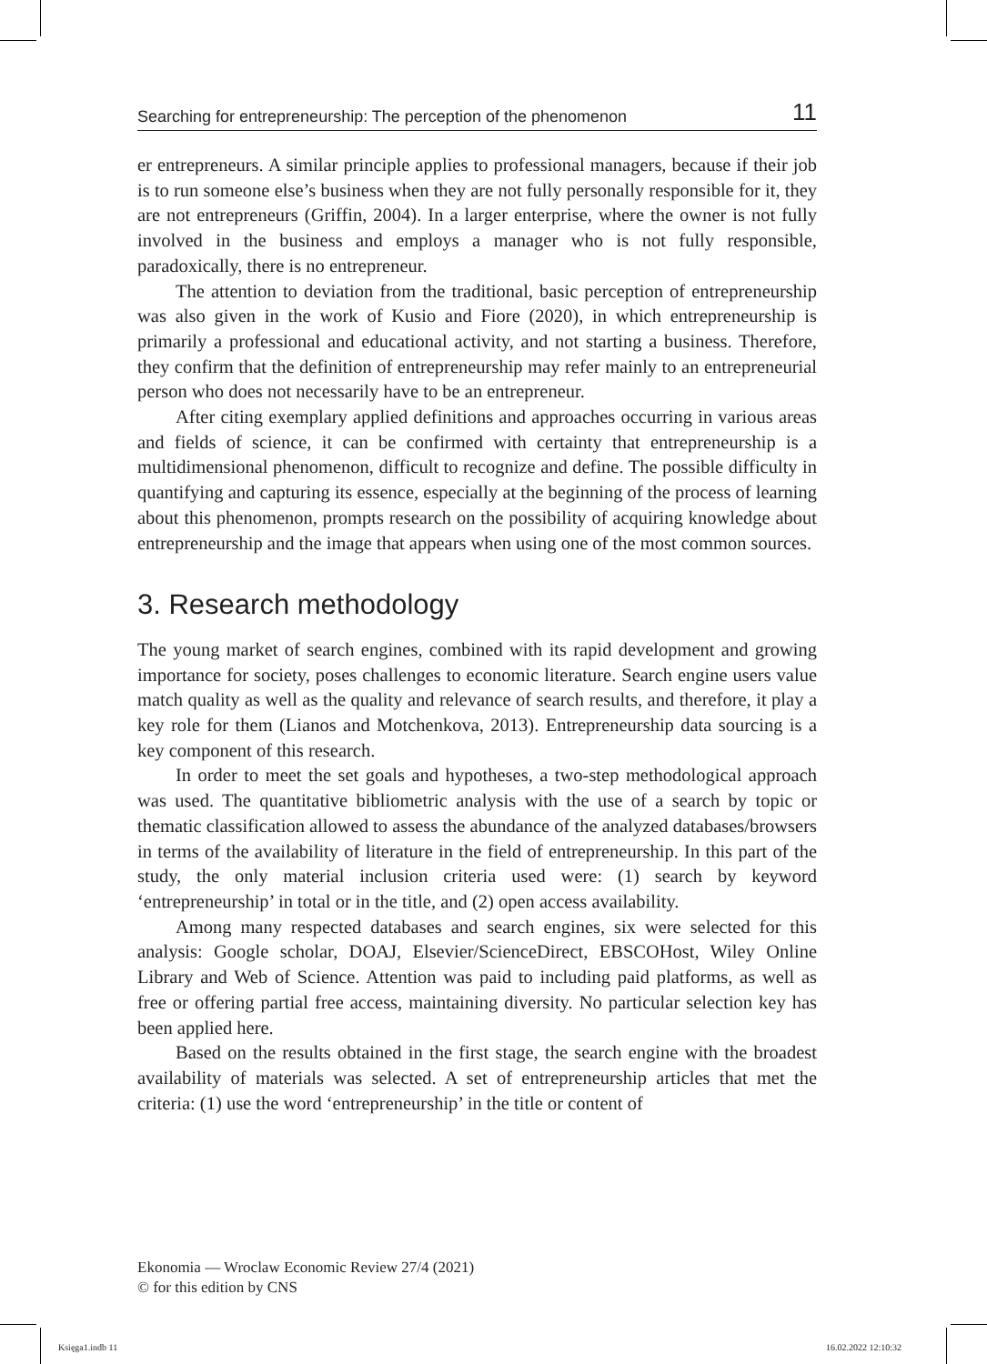Searching for entrepreneurship: The perception of the phenomenon 11
er entrepreneurs. A similar principle applies to professional managers, because if their job is to run someone else’s business when they are not fully personally responsible for it, they are not entrepreneurs (Griffin, 2004). In a larger enterprise, where the owner is not fully involved in the business and employs a manager who is not fully responsible, paradoxically, there is no entrepreneur.
The attention to deviation from the traditional, basic perception of entrepreneurship was also given in the work of Kusio and Fiore (2020), in which entrepreneurship is primarily a professional and educational activity, and not starting a business. Therefore, they confirm that the definition of entrepreneurship may refer mainly to an entrepreneurial person who does not necessarily have to be an entrepreneur.
After citing exemplary applied definitions and approaches occurring in various areas and fields of science, it can be confirmed with certainty that entrepreneurship is a multidimensional phenomenon, difficult to recognize and define. The possible difficulty in quantifying and capturing its essence, especially at the beginning of the process of learning about this phenomenon, prompts research on the possibility of acquiring knowledge about entrepreneurship and the image that appears when using one of the most common sources.
3. Research methodology
The young market of search engines, combined with its rapid development and growing importance for society, poses challenges to economic literature. Search engine users value match quality as well as the quality and relevance of search results, and therefore, it play a key role for them (Lianos and Motchenkova, 2013). Entrepreneurship data sourcing is a key component of this research.
In order to meet the set goals and hypotheses, a two-step methodological approach was used. The quantitative bibliometric analysis with the use of a search by topic or thematic classification allowed to assess the abundance of the analyzed databases/browsers in terms of the availability of literature in the field of entrepreneurship. In this part of the study, the only material inclusion criteria used were: (1) search by keyword ‘entrepreneurship’ in total or in the title, and (2) open access availability.
Among many respected databases and search engines, six were selected for this analysis: Google scholar, DOAJ, Elsevier/ScienceDirect, EBSCOHost, Wiley Online Library and Web of Science. Attention was paid to including paid platforms, as well as free or offering partial free access, maintaining diversity. No particular selection key has been applied here.
Based on the results obtained in the first stage, the search engine with the broadest availability of materials was selected. A set of entrepreneurship articles that met the criteria: (1) use the word ‘entrepreneurship’ in the title or content of
Ekonomia — Wroclaw Economic Review 27/4 (2021)
© for this edition by CNS
Księga1.indb 11 16.02.2022 12:10:32